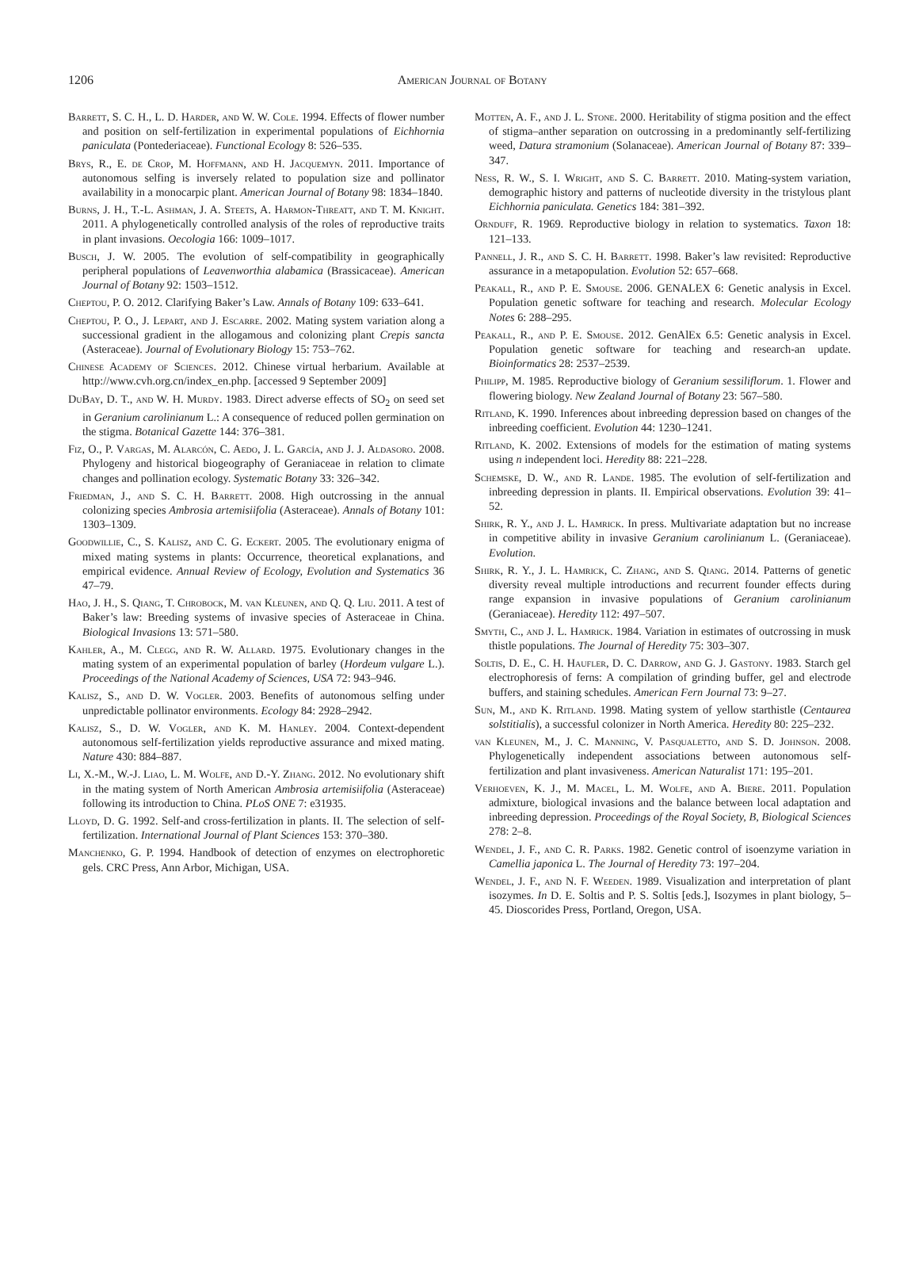1206
American Journal of Botany
Barrett, S. C. H., L. D. Harder, and W. W. Cole. 1994. Effects of flower number and position on self-fertilization in experimental populations of Eichhornia paniculata (Pontederiaceae). Functional Ecology 8: 526–535.
Brys, R., E. de Crop, M. Hoffmann, and H. Jacquemyn. 2011. Importance of autonomous selfing is inversely related to population size and pollinator availability in a monocarpic plant. American Journal of Botany 98: 1834–1840.
Burns, J. H., T.-L. Ashman, J. A. Steets, A. Harmon-Threatt, and T. M. Knight. 2011. A phylogenetically controlled analysis of the roles of reproductive traits in plant invasions. Oecologia 166: 1009–1017.
Busch, J. W. 2005. The evolution of self-compatibility in geographically peripheral populations of Leavenworthia alabamica (Brassicaceae). American Journal of Botany 92: 1503–1512.
Cheptou, P. O. 2012. Clarifying Baker’s Law. Annals of Botany 109: 633–641.
Cheptou, P. O., J. Lepart, and J. Escarre. 2002. Mating system variation along a successional gradient in the allogamous and colonizing plant Crepis sancta (Asteraceae). Journal of Evolutionary Biology 15: 753–762.
Chinese Academy of Sciences. 2012. Chinese virtual herbarium. Available at http://www.cvh.org.cn/index_en.php. [accessed 9 September 2009]
DuBay, D. T., and W. H. Murdy. 1983. Direct adverse effects of SO<sub>2</sub> on seed set in Geranium carolinianum L.: A consequence of reduced pollen germination on the stigma. Botanical Gazette 144: 376–381.
Fiz, O., P. Vargas, M. Alarcón, C. Aedo, J. L. García, and J. J. Aldasoro. 2008. Phylogeny and historical biogeography of Geraniaceae in relation to climate changes and pollination ecology. Systematic Botany 33: 326–342.
Friedman, J., and S. C. H. Barrett. 2008. High outcrossing in the annual colonizing species Ambrosia artemisiifolia (Asteraceae). Annals of Botany 101: 1303–1309.
Goodwillie, C., S. Kalisz, and C. G. Eckert. 2005. The evolutionary enigma of mixed mating systems in plants: Occurrence, theoretical explanations, and empirical evidence. Annual Review of Ecology, Evolution and Systematics 36 47–79.
Hao, J. H., S. Qiang, T. Chrobock, M. van Kleunen, and Q. Q. Liu. 2011. A test of Baker’s law: Breeding systems of invasive species of Asteraceae in China. Biological Invasions 13: 571–580.
Kahler, A., M. Clegg, and R. W. Allard. 1975. Evolutionary changes in the mating system of an experimental population of barley (Hordeum vulgare L.). Proceedings of the National Academy of Sciences, USA 72: 943–946.
Kalisz, S., and D. W. Vogler. 2003. Benefits of autonomous selfing under unpredictable pollinator environments. Ecology 84: 2928–2942.
Kalisz, S., D. W. Vogler, and K. M. Hanley. 2004. Context-dependent autonomous self-fertilization yields reproductive assurance and mixed mating. Nature 430: 884–887.
Li, X.-M., W.-J. Liao, L. M. Wolfe, and D.-Y. Zhang. 2012. No evolutionary shift in the mating system of North American Ambrosia artemisiifolia (Asteraceae) following its introduction to China. PLoS ONE 7: e31935.
Lloyd, D. G. 1992. Self-and cross-fertilization in plants. II. The selection of self-fertilization. International Journal of Plant Sciences 153: 370–380.
Manchenko, G. P. 1994. Handbook of detection of enzymes on electrophoretic gels. CRC Press, Ann Arbor, Michigan, USA.
Motten, A. F., and J. L. Stone. 2000. Heritability of stigma position and the effect of stigma–anther separation on outcrossing in a predominantly self-fertilizing weed, Datura stramonium (Solanaceae). American Journal of Botany 87: 339–347.
Ness, R. W., S. I. Wright, and S. C. Barrett. 2010. Mating-system variation, demographic history and patterns of nucleotide diversity in the tristylous plant Eichhornia paniculata. Genetics 184: 381–392.
Ornduff, R. 1969. Reproductive biology in relation to systematics. Taxon 18: 121–133.
Pannell, J. R., and S. C. H. Barrett. 1998. Baker’s law revisited: Reproductive assurance in a metapopulation. Evolution 52: 657–668.
Peakall, R., and P. E. Smouse. 2006. GENALEX 6: Genetic analysis in Excel. Population genetic software for teaching and research. Molecular Ecology Notes 6: 288–295.
Peakall, R., and P. E. Smouse. 2012. GenAlEx 6.5: Genetic analysis in Excel. Population genetic software for teaching and research-an update. Bioinformatics 28: 2537–2539.
Philipp, M. 1985. Reproductive biology of Geranium sessiliflorum. 1. Flower and flowering biology. New Zealand Journal of Botany 23: 567–580.
Ritland, K. 1990. Inferences about inbreeding depression based on changes of the inbreeding coefficient. Evolution 44: 1230–1241.
Ritland, K. 2002. Extensions of models for the estimation of mating systems using n independent loci. Heredity 88: 221–228.
Schemske, D. W., and R. Lande. 1985. The evolution of self-fertilization and inbreeding depression in plants. II. Empirical observations. Evolution 39: 41–52.
Shirk, R. Y., and J. L. Hamrick. In press. Multivariate adaptation but no increase in competitive ability in invasive Geranium carolinianum L. (Geraniaceae). Evolution.
Shirk, R. Y., J. L. Hamrick, C. Zhang, and S. Qiang. 2014. Patterns of genetic diversity reveal multiple introductions and recurrent founder effects during range expansion in invasive populations of Geranium carolinianum (Geraniaceae). Heredity 112: 497–507.
Smyth, C., and J. L. Hamrick. 1984. Variation in estimates of outcrossing in musk thistle populations. The Journal of Heredity 75: 303–307.
Soltis, D. E., C. H. Haufler, D. C. Darrow, and G. J. Gastony. 1983. Starch gel electrophoresis of ferns: A compilation of grinding buffer, gel and electrode buffers, and staining schedules. American Fern Journal 73: 9–27.
Sun, M., and K. Ritland. 1998. Mating system of yellow starthistle (Centaurea solstitialis), a successful colonizer in North America. Heredity 80: 225–232.
van Kleunen, M., J. C. Manning, V. Pasqualetto, and S. D. Johnson. 2008. Phylogenetically independent associations between autonomous self-fertilization and plant invasiveness. American Naturalist 171: 195–201.
Verhoeven, K. J., M. Macel, L. M. Wolfe, and A. Biere. 2011. Population admixture, biological invasions and the balance between local adaptation and inbreeding depression. Proceedings of the Royal Society, B, Biological Sciences 278: 2–8.
Wendel, J. F., and C. R. Parks. 1982. Genetic control of isoenzyme variation in Camellia japonica L. The Journal of Heredity 73: 197–204.
Wendel, J. F., and N. F. Weeden. 1989. Visualization and interpretation of plant isozymes. In D. E. Soltis and P. S. Soltis [eds.], Isozymes in plant biology, 5–45. Dioscorides Press, Portland, Oregon, USA.